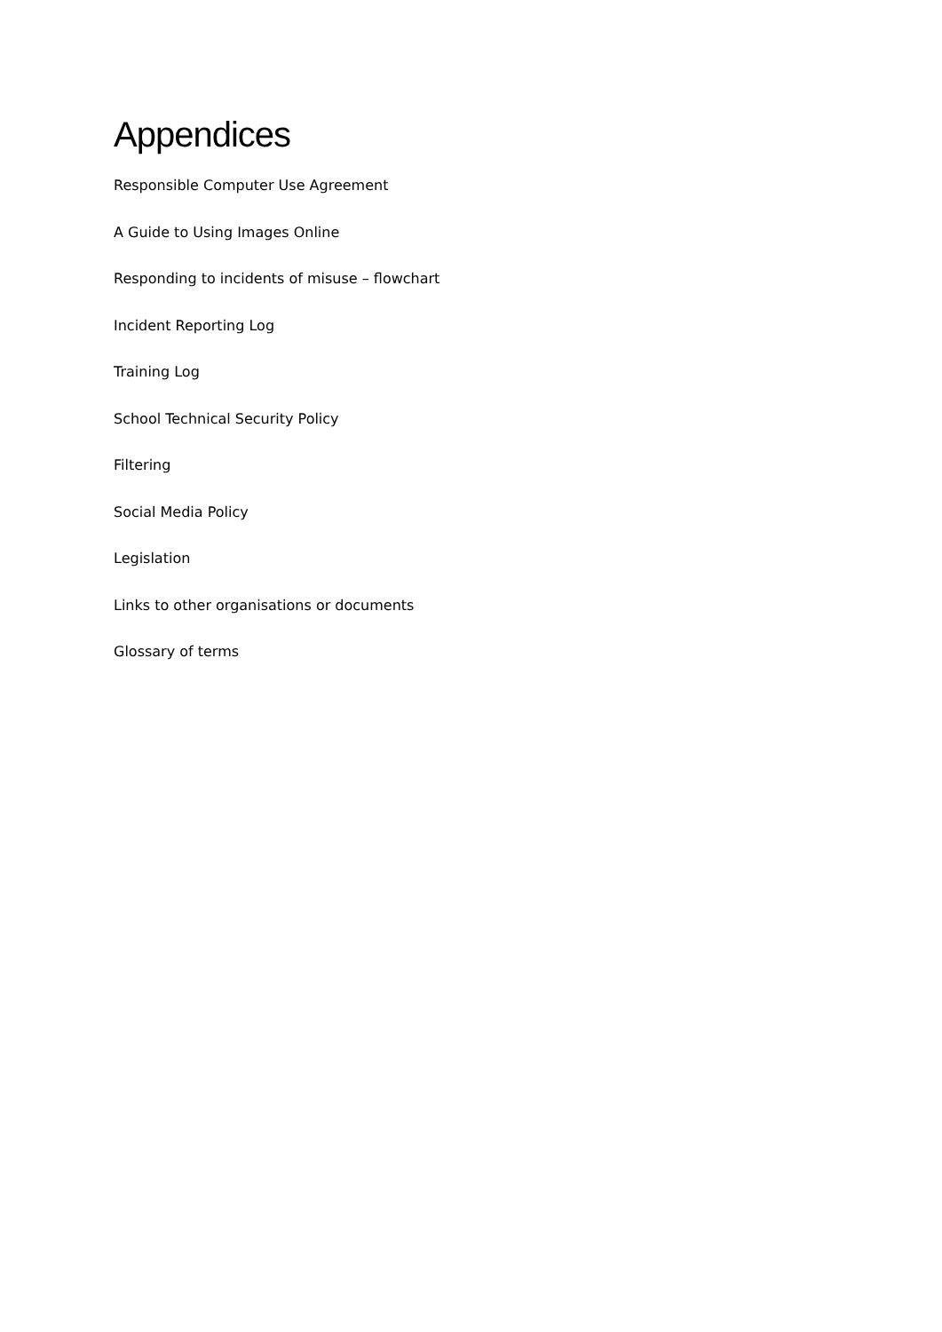Appendices
Responsible Computer Use Agreement
A Guide to Using Images Online
Responding to incidents of misuse – flowchart
Incident Reporting Log
Training Log
School Technical Security Policy
Filtering
Social Media Policy
Legislation
Links to other organisations or documents
Glossary of terms